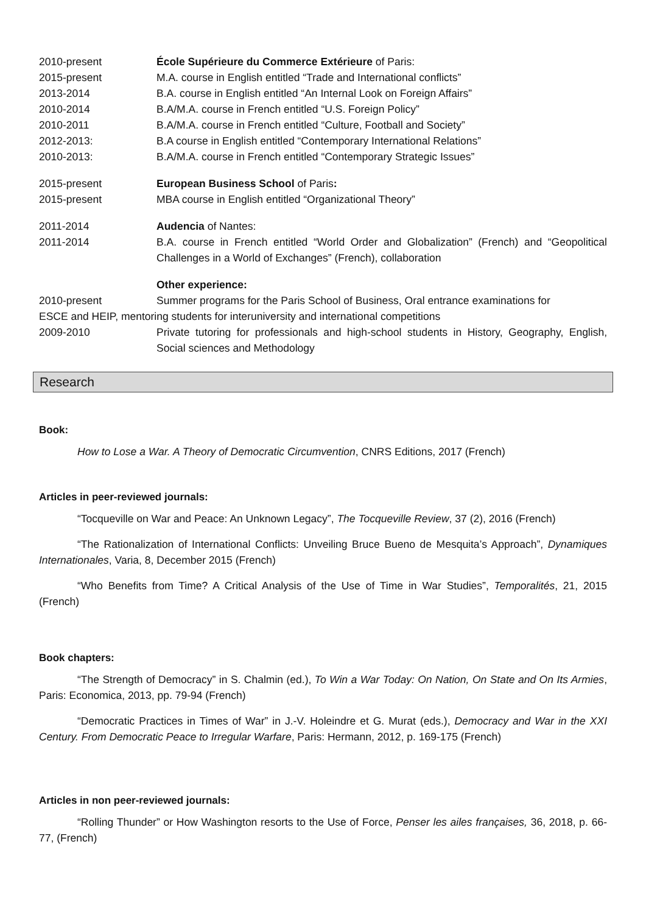2010-present École Supérieure du Commerce Extérieure of Paris:
2015-present M.A. course in English entitled “Trade and International conflicts”
2013-2014 B.A. course in English entitled “An Internal Look on Foreign Affairs”
2010-2014 B.A/M.A. course in French entitled “U.S. Foreign Policy”
2010-2011 B.A/M.A. course in French entitled “Culture, Football and Society”
2012-2013: B.A course in English entitled “Contemporary International Relations”
2010-2013: B.A/M.A. course in French entitled “Contemporary Strategic Issues”
2015-present European Business School of Paris:
2015-present MBA course in English entitled “Organizational Theory”
2011-2014 Audencia of Nantes:
2011-2014 B.A. course in French entitled “World Order and Globalization” (French) and “Geopolitical Challenges in a World of Exchanges” (French), collaboration
Other experience:
2010-present Summer programs for the Paris School of Business, Oral entrance examinations for
ESCE and HEIP, mentoring students for interuniversity and international competitions
2009-2010 Private tutoring for professionals and high-school students in History, Geography, English, Social sciences and Methodology
Research
Book:
How to Lose a War. A Theory of Democratic Circumvention, CNRS Editions, 2017 (French)
Articles in peer-reviewed journals:
“Tocqueville on War and Peace: An Unknown Legacy”, The Tocqueville Review, 37 (2), 2016 (French)
“The Rationalization of International Conflicts: Unveiling Bruce Bueno de Mesquita’s Approach”, Dynamiques Internationales, Varia, 8, December 2015 (French)
“Who Benefits from Time? A Critical Analysis of the Use of Time in War Studies”, Temporalités, 21, 2015 (French)
Book chapters:
“The Strength of Democracy” in S. Chalmin (ed.), To Win a War Today: On Nation, On State and On Its Armies, Paris: Economica, 2013, pp. 79-94 (French)
“Democratic Practices in Times of War” in J.-V. Holeindre et G. Murat (eds.), Democracy and War in the XXI Century. From Democratic Peace to Irregular Warfare, Paris: Hermann, 2012, p. 169-175 (French)
Articles in non peer-reviewed journals:
“Rolling Thunder” or How Washington resorts to the Use of Force, Penser les ailes françaises, 36, 2018, p. 66-77, (French)